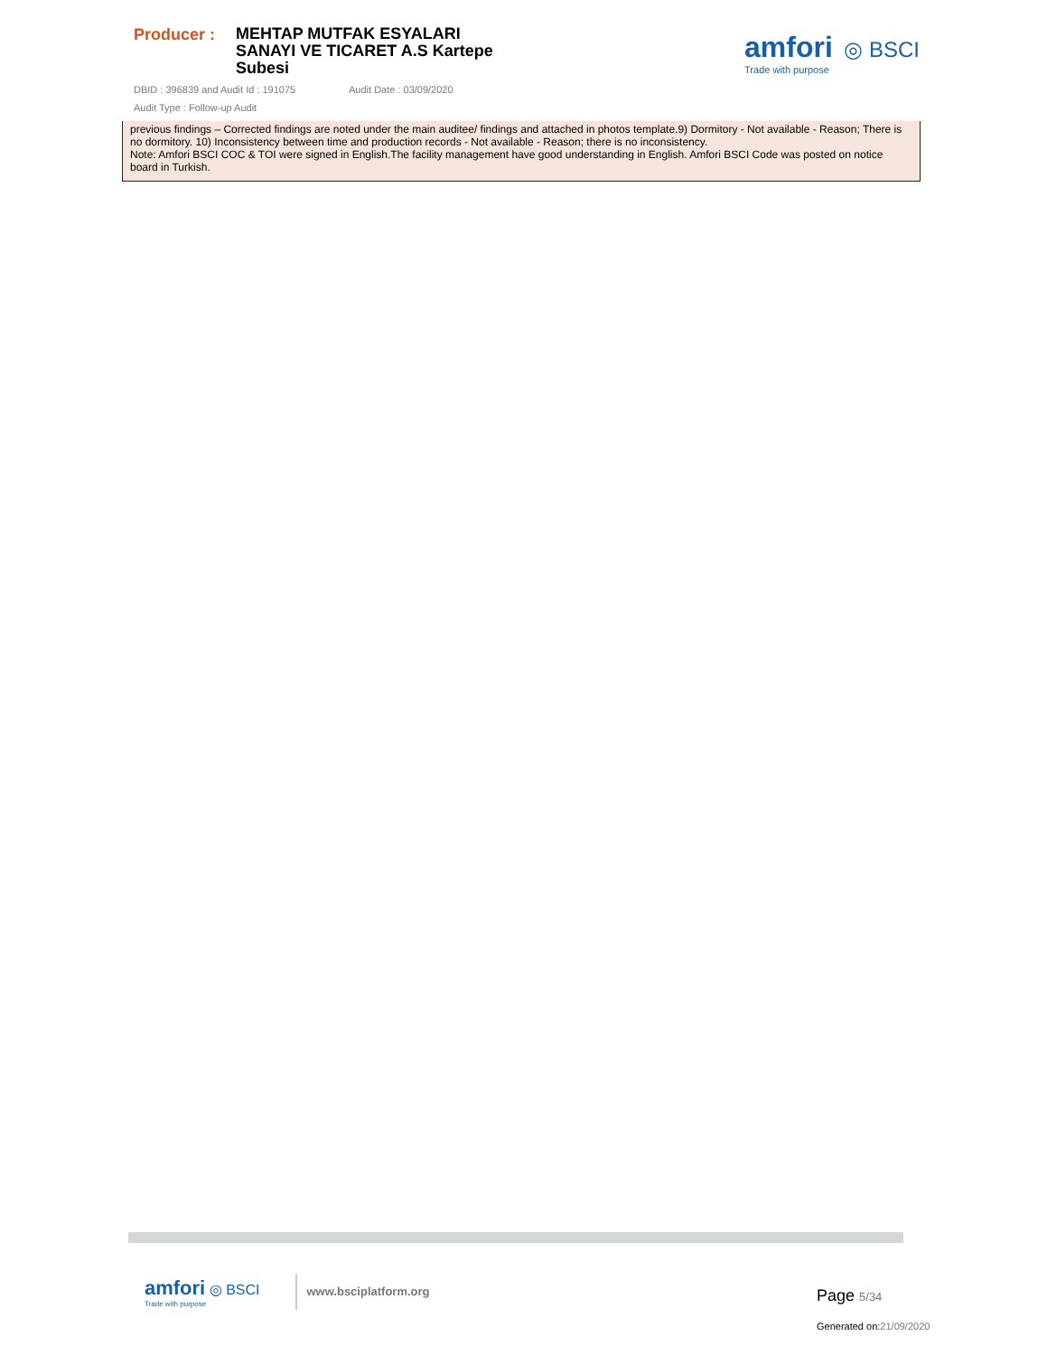Producer :
MEHTAP MUTFAK ESYALARI SANAYI VE TICARET A.S Kartepe Subesi
DBID : 396839 and Audit Id : 191075 Audit Date : 03/09/2020
Audit Type : Follow-up Audit
amfori ◎ BSCI
Trade with purpose
previous findings – Corrected findings are noted under the main auditee/ findings and attached in photos template.9) Dormitory - Not available - Reason; There is no dormitory. 10) Inconsistency between time and production records - Not available - Reason; there is no inconsistency.
Note: Amfori BSCI COC & TOI were signed in English.The facility management have good understanding in English. Amfori BSCI Code was posted on notice board in Turkish.
amfori ◎ BSCI
Trade with purpose
www.bsciplatform.org
Page 5/34
Generated on:21/09/2020